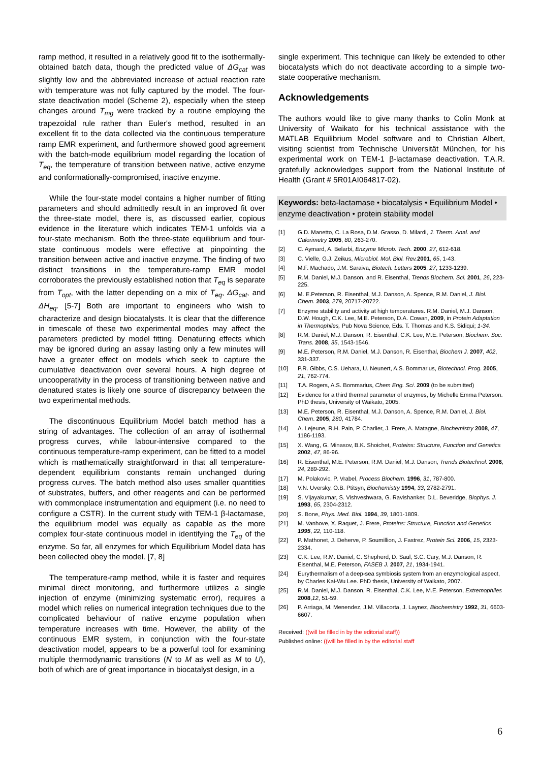ramp method, it resulted in a relatively good fit to the isothermally-obtained batch data, though the predicted value of ΔG<sub>cat</sub> was slightly low and the abbreviated increase of actual reaction rate with temperature was not fully captured by the model. The four-state deactivation model (Scheme 2), especially when the steep changes around T<sub>mg</sub> were tracked by a routine employing the trapezoidal rule rather than Euler's method, resulted in an excellent fit to the data collected via the continuous temperature ramp EMR experiment, and furthermore showed good agreement with the batch-mode equilibrium model regarding the location of T<sub>eq</sub>, the temperature of transition between native, active enzyme and conformationally-compromised, inactive enzyme.
While the four-state model contains a higher number of fitting parameters and should admittedly result in an improved fit over the three-state model, there is, as discussed earlier, copious evidence in the literature which indicates TEM-1 unfolds via a four-state mechanism. Both the three-state equilibrium and four-state continuous models were effective at pinpointing the transition between active and inactive enzyme. The finding of two distinct transitions in the temperature-ramp EMR model corroborates the previously established notion that T<sub>eq</sub> is separate from T<sub>opt</sub>, with the latter depending on a mix of T<sub>eq</sub>, ΔG<sub>cat</sub>, and ΔH<sub>eq</sub>. [5-7] Both are important to engineers who wish to characterize and design biocatalysts. It is clear that the difference in timescale of these two experimental modes may affect the parameters predicted by model fitting. Denaturing effects which may be ignored during an assay lasting only a few minutes will have a greater effect on models which seek to capture the cumulative deactivation over several hours. A high degree of uncooperativity in the process of transitioning between native and denatured states is likely one source of discrepancy between the two experimental methods.
The discontinuous Equilibrium Model batch method has a string of advantages. The collection of an array of isothermal progress curves, while labour-intensive compared to the continuous temperature-ramp experiment, can be fitted to a model which is mathematically straightforward in that all temperature-dependent equilibrium constants remain unchanged during progress curves. The batch method also uses smaller quantities of substrates, buffers, and other reagents and can be performed with commonplace instrumentation and equipment (i.e. no need to configure a CSTR). In the current study with TEM-1 β-lactamase, the equilibrium model was equally as capable as the more complex four-state continuous model in identifying the T<sub>eq</sub> of the enzyme. So far, all enzymes for which Equilibrium Model data has been collected obey the model. [7, 8]
The temperature-ramp method, while it is faster and requires minimal direct monitoring, and furthermore utilizes a single injection of enzyme (minimizing systematic error), requires a model which relies on numerical integration techniques due to the complicated behaviour of native enzyme population when temperature increases with time. However, the ability of the continuous EMR system, in conjunction with the four-state deactivation model, appears to be a powerful tool for examining multiple thermodynamic transitions (N to M as well as M to U), both of which are of great importance in biocatalyst design, in a
single experiment. This technique can likely be extended to other biocatalysts which do not deactivate according to a simple two-state cooperative mechanism.
Acknowledgements
The authors would like to give many thanks to Colin Monk at University of Waikato for his technical assistance with the MATLAB Equilibrium Model software and to Christian Albert, visiting scientist from Technische Universität München, for his experimental work on TEM-1 β-lactamase deactivation. T.A.R. gratefully acknowledges support from the National Institute of Health (Grant # 5R01AI064817-02).
Keywords: beta-lactamase • biocatalysis • Equilibrium Model • enzyme deactivation • protein stability model
[1] G.D. Manetto, C. La Rosa, D.M. Grasso, D. Milardi, J. Therm. Anal. and Calorimetry 2005, 80, 263-270.
[2] C. Aymard, A. Belarbi, Enzyme Microb. Tech. 2000, 27, 612-618.
[3] C. Vielle, G.J. Zeikus, Microbiol. Mol. Biol. Rev. 2001, 65, 1-43.
[4] M.F. Machado, J.M. Saraiva, Biotech. Letters 2005, 27, 1233-1239.
[5] R.M. Daniel, M.J. Danson, and R. Eisenthal, Trends Biochem. Sci. 2001, 26, 223-225.
[6] M. E.Peterson, R. Eisenthal, M.J. Danson, A. Spence, R.M. Daniel, J. Biol. Chem. 2003, 279, 20717-20722.
[7] Enzyme stability and activity at high temperatures. R.M. Daniel, M.J. Danson, D.W. Hough, C.K. Lee, M.E. Peterson, D.A. Cowan, 2009, in Protein Adaptation in Thermophiles, Pub Nova Science, Eds. T. Thomas and K.S. Sidiqui; 1-34.
[8] R.M. Daniel, M.J. Danson, R. Eisenthal, C.K. Lee, M.E. Peterson, Biochem. Soc. Trans. 2008, 35, 1543-1546.
[9] M.E. Peterson, R.M. Daniel, M.J. Danson, R. Eisenthal, Biochem J. 2007, 402, 331-337.
[10] P.R. Gibbs, C.S. Uehara, U. Neunert, A.S. Bommarius, Biotechnol. Prog. 2005, 21, 762-774.
[11] T.A. Rogers, A.S. Bommarius, Chem Eng. Sci. 2009 (to be submitted)
[12] Evidence for a third thermal parameter of enzymes, by Michelle Emma Peterson. PhD thesis, University of Waikato, 2005.
[13] M.E. Peterson, R. Eisenthal, M.J. Danson, A. Spence, R.M. Daniel, J. Biol. Chem. 2005, 280, 41784.
[14] A. Lejeune, R.H. Pain, P. Charlier, J. Frere, A. Matagne, Biochemistry 2008, 47, 1186-1193.
[15] X. Wang, G. Minasov, B.K. Shoichet, Proteins: Structure, Function and Genetics 2002, 47, 86-96.
[16] R. Eisenthal, M.E. Peterson, R.M. Daniel, M.J. Danson, Trends Biotechnol. 2006, 24, 289-292.
[17] M. Polakovic, P. Vrabel, Process Biochem. 1996, 31, 787-800.
[18] V.N. Uversky, O.B. Ptitsyn, Biochemistry 1994, 33, 2782-2791.
[19] S. Vijayakumar, S. Vishveshwara, G. Ravishanker, D.L. Beveridge, Biophys. J. 1993, 65, 2304-2312.
[20] S. Bone, Phys. Med. Biol. 1994, 39, 1801-1809.
[21] M. Vanhove, X. Raquet, J. Frere, Proteins: Structure, Function and Genetics 1995, 22, 110-118.
[22] P. Mathonet, J. Deherve, P. Soumillion, J. Fastrez, Protein Sci. 2006, 15, 2323-2334.
[23] C.K. Lee, R.M. Daniel, C. Shepherd, D. Saul, S.C. Cary, M.J. Danson, R. Eisenthal, M.E. Peterson, FASEB J. 2007, 21, 1934-1941.
[24] Eurythermalism of a deep-sea symbiosis system from an enzymological aspect, by Charles Kai-Wu Lee. PhD thesis, University of Waikato, 2007.
[25] R.M. Daniel, M.J. Danson, R. Eisenthal, C.K. Lee, M.E. Peterson, Extremophiles 2008,12, 51-59.
[26] P. Arriaga, M. Menendez, J.M. Villacorta, J. Laynez, Biochemistry 1992, 31, 6603-6607.
Received: ((will be filled in by the editorial staff))
Published online: ((will be filled in by the editorial staff
6